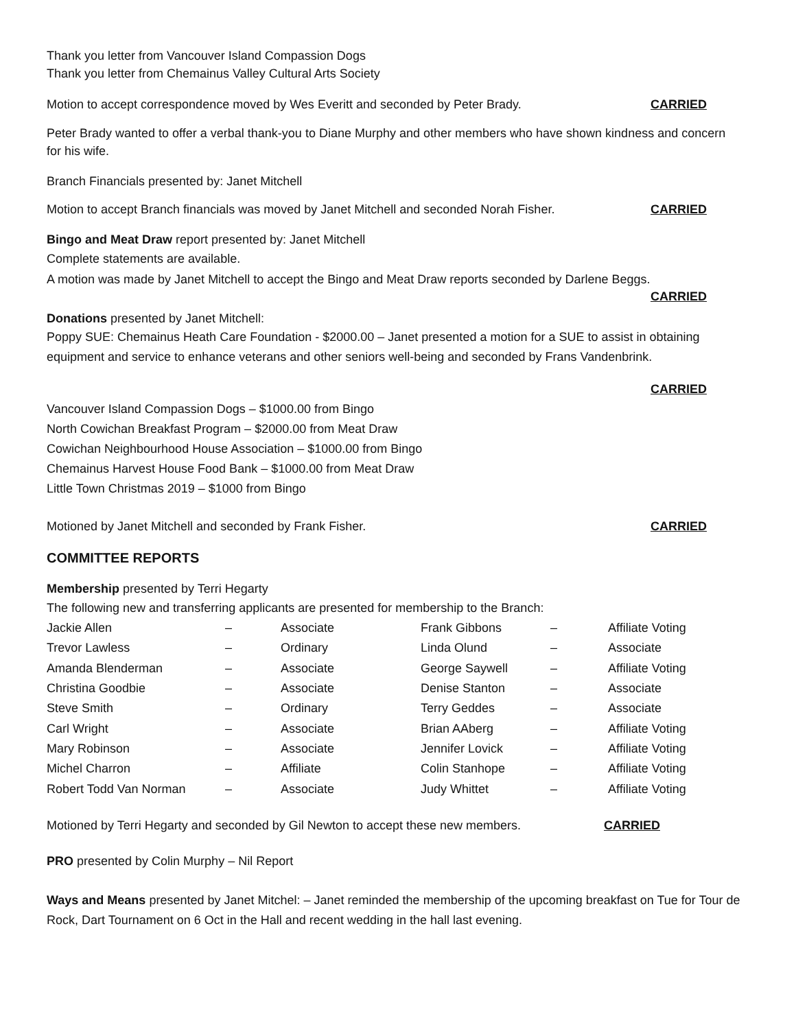Thank you letter from Vancouver Island Compassion Dogs
Thank you letter from Chemainus Valley Cultural Arts Society
Motion to accept correspondence moved by Wes Everitt and seconded by Peter Brady. CARRIED
Peter Brady wanted to offer a verbal thank-you to Diane Murphy and other members who have shown kindness and concern for his wife.
Branch Financials presented by: Janet Mitchell
Motion to accept Branch financials was moved by Janet Mitchell and seconded Norah Fisher. CARRIED
Bingo and Meat Draw report presented by: Janet Mitchell
Complete statements are available.
A motion was made by Janet Mitchell to accept the Bingo and Meat Draw reports seconded by Darlene Beggs.
CARRIED
Donations presented by Janet Mitchell:
Poppy SUE: Chemainus Heath Care Foundation - $2000.00 – Janet presented a motion for a SUE to assist in obtaining equipment and service to enhance veterans and other seniors well-being and seconded by Frans Vandenbrink.
CARRIED
Vancouver Island Compassion Dogs – $1000.00 from Bingo
North Cowichan Breakfast Program – $2000.00 from Meat Draw
Cowichan Neighbourhood House Association – $1000.00 from Bingo
Chemainus Harvest House Food Bank – $1000.00 from Meat Draw
Little Town Christmas 2019 – $1000 from Bingo
Motioned by Janet Mitchell and seconded by Frank Fisher. CARRIED
COMMITTEE REPORTS
Membership presented by Terri Hegarty
The following new and transferring applicants are presented for membership to the Branch:
| Jackie Allen | – | Associate | Frank Gibbons | – | Affiliate Voting |
| Trevor Lawless | – | Ordinary | Linda Olund | – | Associate |
| Amanda Blenderman | – | Associate | George Saywell | – | Affiliate Voting |
| Christina Goodbie | – | Associate | Denise Stanton | – | Associate |
| Steve Smith | – | Ordinary | Terry Geddes | – | Associate |
| Carl Wright | – | Associate | Brian AAberg | – | Affiliate Voting |
| Mary Robinson | – | Associate | Jennifer Lovick | – | Affiliate Voting |
| Michel Charron | – | Affiliate | Colin Stanhope | – | Affiliate Voting |
| Robert Todd Van Norman | – | Associate | Judy Whittet | – | Affiliate Voting |
Motioned by Terri Hegarty and seconded by Gil Newton to accept these new members. CARRIED
PRO presented by Colin Murphy – Nil Report
Ways and Means presented by Janet Mitchel: – Janet reminded the membership of the upcoming breakfast on Tue for Tour de Rock, Dart Tournament on 6 Oct in the Hall and recent wedding in the hall last evening.